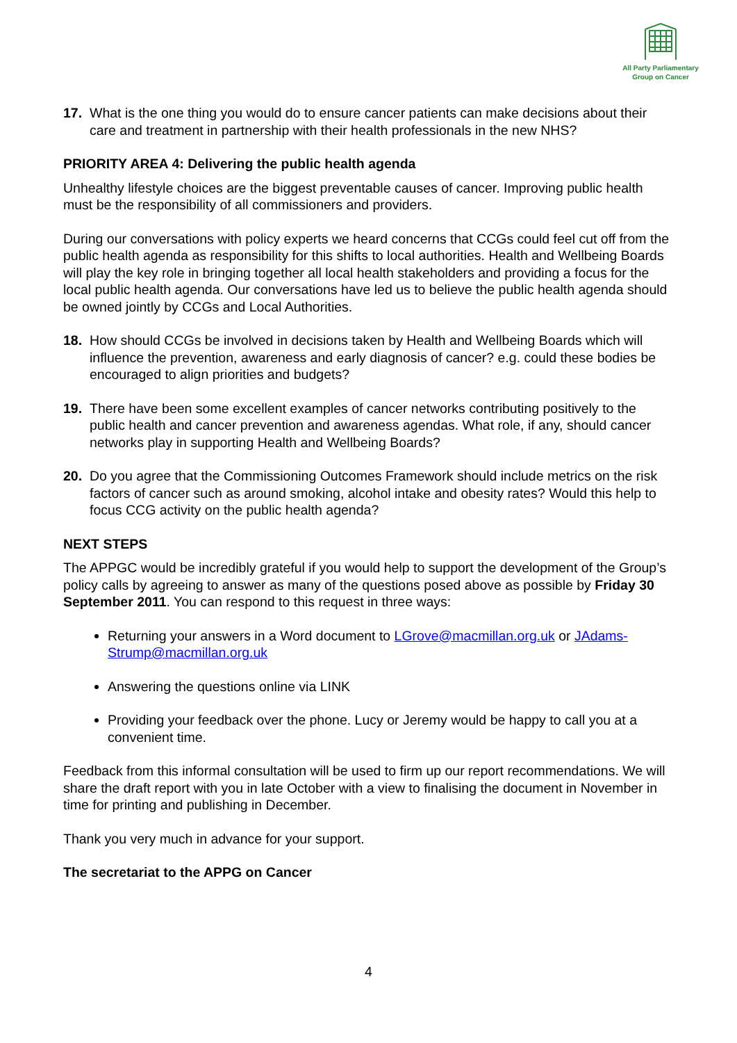All Party Parliamentary
Group on Cancer
17. What is the one thing you would do to ensure cancer patients can make decisions about their care and treatment in partnership with their health professionals in the new NHS?
PRIORITY AREA 4: Delivering the public health agenda
Unhealthy lifestyle choices are the biggest preventable causes of cancer. Improving public health must be the responsibility of all commissioners and providers.
During our conversations with policy experts we heard concerns that CCGs could feel cut off from the public health agenda as responsibility for this shifts to local authorities. Health and Wellbeing Boards will play the key role in bringing together all local health stakeholders and providing a focus for the local public health agenda. Our conversations have led us to believe the public health agenda should be owned jointly by CCGs and Local Authorities.
18. How should CCGs be involved in decisions taken by Health and Wellbeing Boards which will influence the prevention, awareness and early diagnosis of cancer? e.g. could these bodies be encouraged to align priorities and budgets?
19. There have been some excellent examples of cancer networks contributing positively to the public health and cancer prevention and awareness agendas. What role, if any, should cancer networks play in supporting Health and Wellbeing Boards?
20. Do you agree that the Commissioning Outcomes Framework should include metrics on the risk factors of cancer such as around smoking, alcohol intake and obesity rates? Would this help to focus CCG activity on the public health agenda?
NEXT STEPS
The APPGC would be incredibly grateful if you would help to support the development of the Group’s policy calls by agreeing to answer as many of the questions posed above as possible by Friday 30 September 2011. You can respond to this request in three ways:
Returning your answers in a Word document to LGrove@macmillan.org.uk or JAdams-Strump@macmillan.org.uk
Answering the questions online via LINK
Providing your feedback over the phone. Lucy or Jeremy would be happy to call you at a convenient time.
Feedback from this informal consultation will be used to firm up our report recommendations. We will share the draft report with you in late October with a view to finalising the document in November in time for printing and publishing in December.
Thank you very much in advance for your support.
The secretariat to the APPG on Cancer
4